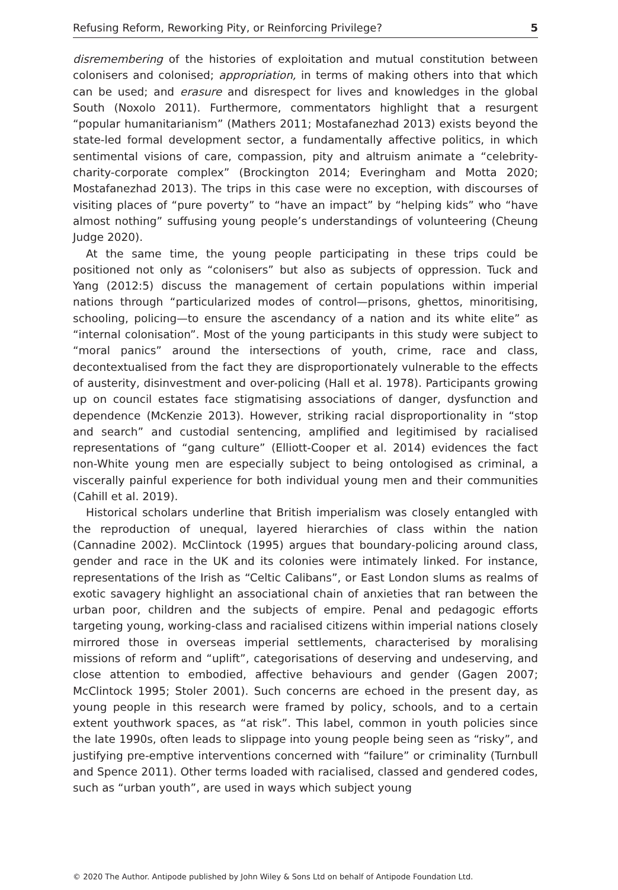Refusing Reform, Reworking Pity, or Reinforcing Privilege? 5
disremembering of the histories of exploitation and mutual constitution between colonisers and colonised; appropriation, in terms of making others into that which can be used; and erasure and disrespect for lives and knowledges in the global South (Noxolo 2011). Furthermore, commentators highlight that a resurgent “popular humanitarianism” (Mathers 2011; Mostafanezhad 2013) exists beyond the state-led formal development sector, a fundamentally affective politics, in which sentimental visions of care, compassion, pity and altruism animate a “celebrity-charity-corporate complex” (Brockington 2014; Everingham and Motta 2020; Mostafanezhad 2013). The trips in this case were no exception, with discourses of visiting places of “pure poverty” to “have an impact” by “helping kids” who “have almost nothing” suffusing young people’s understandings of volunteering (Cheung Judge 2020).
At the same time, the young people participating in these trips could be positioned not only as “colonisers” but also as subjects of oppression. Tuck and Yang (2012:5) discuss the management of certain populations within imperial nations through “particularized modes of control—prisons, ghettos, minoritising, schooling, policing—to ensure the ascendancy of a nation and its white elite” as “internal colonisation”. Most of the young participants in this study were subject to “moral panics” around the intersections of youth, crime, race and class, decontextualised from the fact they are disproportionately vulnerable to the effects of austerity, disinvestment and over-policing (Hall et al. 1978). Participants growing up on council estates face stigmatising associations of danger, dysfunction and dependence (McKenzie 2013). However, striking racial disproportionality in “stop and search” and custodial sentencing, amplified and legitimised by racialised representations of “gang culture” (Elliott-Cooper et al. 2014) evidences the fact non-White young men are especially subject to being ontologised as criminal, a viscerally painful experience for both individual young men and their communities (Cahill et al. 2019).
Historical scholars underline that British imperialism was closely entangled with the reproduction of unequal, layered hierarchies of class within the nation (Cannadine 2002). McClintock (1995) argues that boundary-policing around class, gender and race in the UK and its colonies were intimately linked. For instance, representations of the Irish as “Celtic Calibans”, or East London slums as realms of exotic savagery highlight an associational chain of anxieties that ran between the urban poor, children and the subjects of empire. Penal and pedagogic efforts targeting young, working-class and racialised citizens within imperial nations closely mirrored those in overseas imperial settlements, characterised by moralising missions of reform and “uplift”, categorisations of deserving and undeserving, and close attention to embodied, affective behaviours and gender (Gagen 2007; McClintock 1995; Stoler 2001). Such concerns are echoed in the present day, as young people in this research were framed by policy, schools, and to a certain extent youthwork spaces, as “at risk”. This label, common in youth policies since the late 1990s, often leads to slippage into young people being seen as “risky”, and justifying pre-emptive interventions concerned with “failure” or criminality (Turnbull and Spence 2011). Other terms loaded with racialised, classed and gendered codes, such as “urban youth”, are used in ways which subject young
© 2020 The Author. Antipode published by John Wiley & Sons Ltd on behalf of Antipode Foundation Ltd.